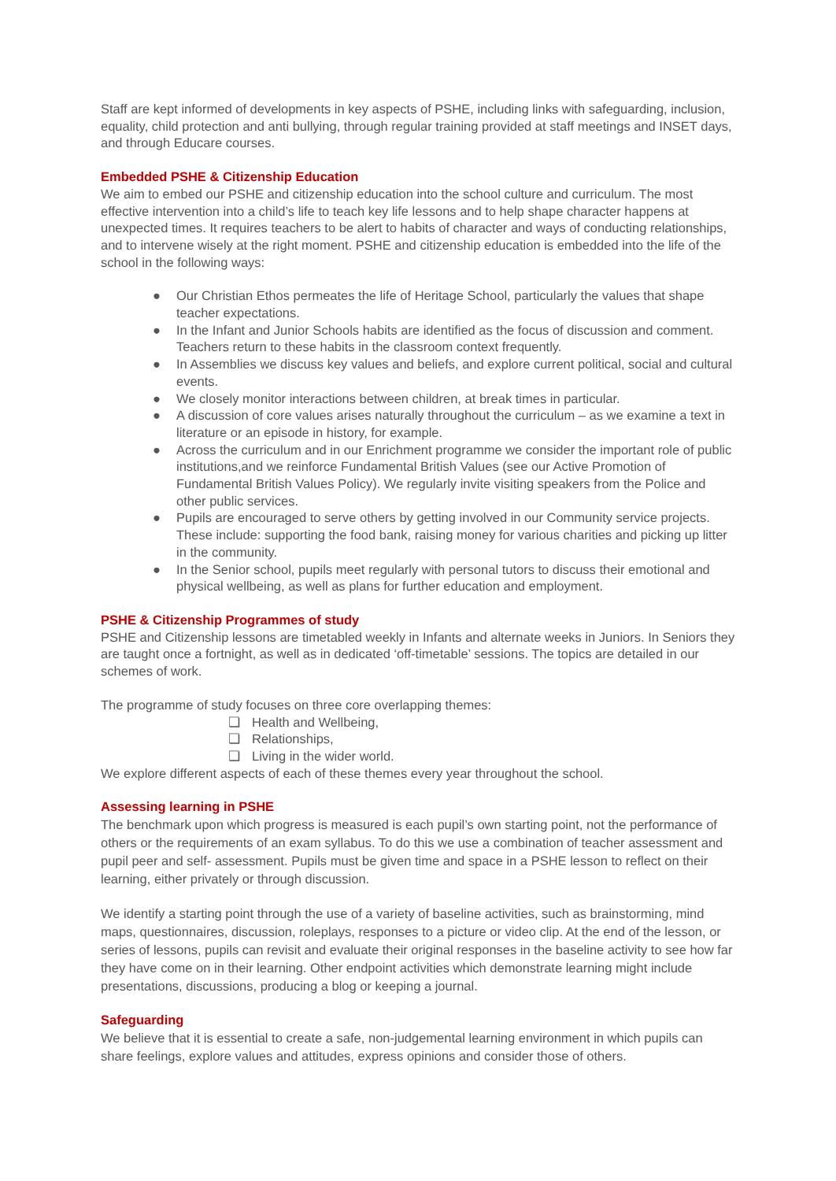Staff are kept informed of developments in key aspects of PSHE, including links with safeguarding, inclusion, equality, child protection and anti bullying, through regular training provided at staff meetings and INSET days, and through Educare courses.
Embedded PSHE & Citizenship Education
We aim to embed our PSHE and citizenship education into the school culture and curriculum. The most effective intervention into a child’s life to teach key life lessons and to help shape character happens at unexpected times. It requires teachers to be alert to habits of character and ways of conducting relationships, and to intervene wisely at the right moment. PSHE and citizenship education is embedded into the life of the school in the following ways:
● Our Christian Ethos permeates the life of Heritage School, particularly the values that shape teacher expectations.
● In the Infant and Junior Schools habits are identified as the focus of discussion and comment. Teachers return to these habits in the classroom context frequently.
● In Assemblies we discuss key values and beliefs, and explore current political, social and cultural events.
● We closely monitor interactions between children, at break times in particular.
● A discussion of core values arises naturally throughout the curriculum – as we examine a text in literature or an episode in history, for example.
● Across the curriculum and in our Enrichment programme we consider the important role of public institutions,and we reinforce Fundamental British Values (see our Active Promotion of Fundamental British Values Policy). We regularly invite visiting speakers from the Police and other public services.
● Pupils are encouraged to serve others by getting involved in our Community service projects. These include: supporting the food bank, raising money for various charities and picking up litter in the community.
● In the Senior school, pupils meet regularly with personal tutors to discuss their emotional and physical wellbeing, as well as plans for further education and employment.
PSHE & Citizenship Programmes of study
PSHE and Citizenship lessons are timetabled weekly in Infants and alternate weeks in Juniors. In Seniors they are taught once a fortnight, as well as in dedicated ‘off-timetable’ sessions. The topics are detailed in our schemes of work.
The programme of study focuses on three core overlapping themes:
❏ Health and Wellbeing,
❏ Relationships,
❏ Living in the wider world.
We explore different aspects of each of these themes every year throughout the school.
Assessing learning in PSHE
The benchmark upon which progress is measured is each pupil’s own starting point, not the performance of others or the requirements of an exam syllabus. To do this we use a combination of teacher assessment and pupil peer and self- assessment. Pupils must be given time and space in a PSHE lesson to reflect on their learning, either privately or through discussion.
We identify a starting point through the use of a variety of baseline activities, such as brainstorming, mind maps, questionnaires, discussion, roleplays, responses to a picture or video clip. At the end of the lesson, or series of lessons, pupils can revisit and evaluate their original responses in the baseline activity to see how far they have come on in their learning. Other endpoint activities which demonstrate learning might include presentations, discussions, producing a blog or keeping a journal.
Safeguarding
We believe that it is essential to create a safe, non-judgemental learning environment in which pupils can share feelings, explore values and attitudes, express opinions and consider those of others.